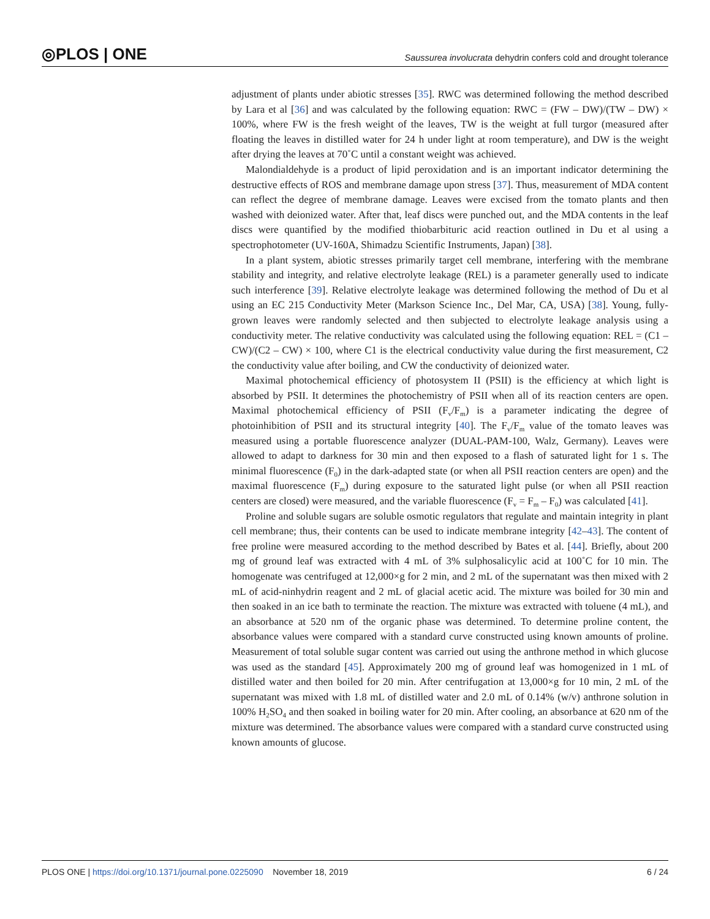◎PLOS | ONE
Saussurea involucrata dehydrin confers cold and drought tolerance
adjustment of plants under abiotic stresses [35]. RWC was determined following the method described by Lara et al [36] and was calculated by the following equation: RWC = (FW – DW)/(TW – DW) × 100%, where FW is the fresh weight of the leaves, TW is the weight at full turgor (measured after floating the leaves in distilled water for 24 h under light at room temperature), and DW is the weight after drying the leaves at 70˚C until a constant weight was achieved.
Malondialdehyde is a product of lipid peroxidation and is an important indicator determining the destructive effects of ROS and membrane damage upon stress [37]. Thus, measurement of MDA content can reflect the degree of membrane damage. Leaves were excised from the tomato plants and then washed with deionized water. After that, leaf discs were punched out, and the MDA contents in the leaf discs were quantified by the modified thiobarbituric acid reaction outlined in Du et al using a spectrophotometer (UV-160A, Shimadzu Scientific Instruments, Japan) [38].
In a plant system, abiotic stresses primarily target cell membrane, interfering with the membrane stability and integrity, and relative electrolyte leakage (REL) is a parameter generally used to indicate such interference [39]. Relative electrolyte leakage was determined following the method of Du et al using an EC 215 Conductivity Meter (Markson Science Inc., Del Mar, CA, USA) [38]. Young, fully-grown leaves were randomly selected and then subjected to electrolyte leakage analysis using a conductivity meter. The relative conductivity was calculated using the following equation: REL = (C1 – CW)/(C2 – CW) × 100, where C1 is the electrical conductivity value during the first measurement, C2 the conductivity value after boiling, and CW the conductivity of deionized water.
Maximal photochemical efficiency of photosystem II (PSII) is the efficiency at which light is absorbed by PSII. It determines the photochemistry of PSII when all of its reaction centers are open. Maximal photochemical efficiency of PSII (F<sub>v</sub>/F<sub>m</sub>) is a parameter indicating the degree of photoinhibition of PSII and its structural integrity [40]. The F<sub>v</sub>/F<sub>m</sub> value of the tomato leaves was measured using a portable fluorescence analyzer (DUAL-PAM-100, Walz, Germany). Leaves were allowed to adapt to darkness for 30 min and then exposed to a flash of saturated light for 1 s. The minimal fluorescence (F<sub>0</sub>) in the dark-adapted state (or when all PSII reaction centers are open) and the maximal fluorescence (F<sub>m</sub>) during exposure to the saturated light pulse (or when all PSII reaction centers are closed) were measured, and the variable fluorescence (F<sub>v</sub> = F<sub>m</sub> – F<sub>0</sub>) was calculated [41].
Proline and soluble sugars are soluble osmotic regulators that regulate and maintain integrity in plant cell membrane; thus, their contents can be used to indicate membrane integrity [42–43]. The content of free proline were measured according to the method described by Bates et al. [44]. Briefly, about 200 mg of ground leaf was extracted with 4 mL of 3% sulphosalicylic acid at 100˚C for 10 min. The homogenate was centrifuged at 12,000×g for 2 min, and 2 mL of the supernatant was then mixed with 2 mL of acid-ninhydrin reagent and 2 mL of glacial acetic acid. The mixture was boiled for 30 min and then soaked in an ice bath to terminate the reaction. The mixture was extracted with toluene (4 mL), and an absorbance at 520 nm of the organic phase was determined. To determine proline content, the absorbance values were compared with a standard curve constructed using known amounts of proline. Measurement of total soluble sugar content was carried out using the anthrone method in which glucose was used as the standard [45]. Approximately 200 mg of ground leaf was homogenized in 1 mL of distilled water and then boiled for 20 min. After centrifugation at 13,000×g for 10 min, 2 mL of the supernatant was mixed with 1.8 mL of distilled water and 2.0 mL of 0.14% (w/v) anthrone solution in 100% H<sub>2</sub>SO<sub>4</sub> and then soaked in boiling water for 20 min. After cooling, an absorbance at 620 nm of the mixture was determined. The absorbance values were compared with a standard curve constructed using known amounts of glucose.
PLOS ONE | https://doi.org/10.1371/journal.pone.0225090 November 18, 2019
6 / 24